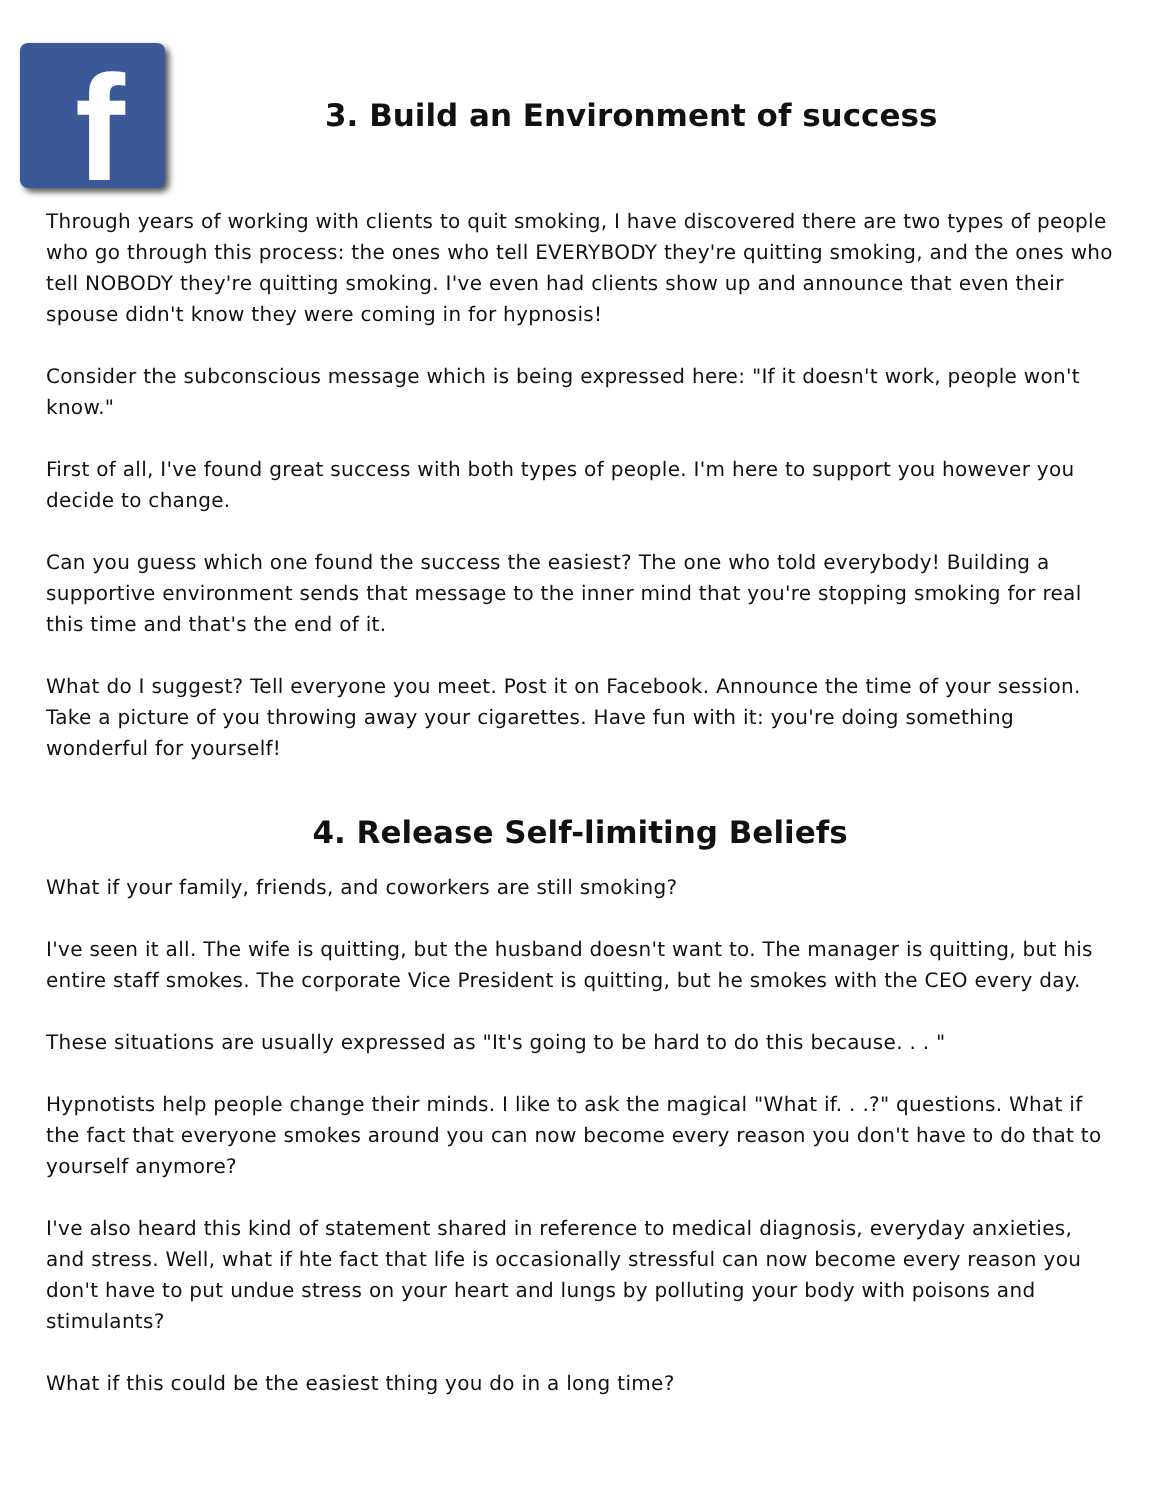f
3. Build an Environment of success
Through years of working with clients to quit smoking, I have discovered there are two types of people who go through this process: the ones who tell EVERYBODY they're quitting smoking, and the ones who tell NOBODY they're quitting smoking. I've even had clients show up and announce that even their spouse didn't know they were coming in for hypnosis!
Consider the subconscious message which is being expressed here: "If it doesn't work, people won't know."
First of all, I've found great success with both types of people. I'm here to support you however you decide to change.
Can you guess which one found the success the easiest? The one who told everybody! Building a supportive environment sends that message to the inner mind that you're stopping smoking for real this time and that's the end of it.
What do I suggest? Tell everyone you meet. Post it on Facebook. Announce the time of your session. Take a picture of you throwing away your cigarettes. Have fun with it: you're doing something wonderful for yourself!
4. Release Self-limiting Beliefs
What if your family, friends, and coworkers are still smoking?
I've seen it all. The wife is quitting, but the husband doesn't want to. The manager is quitting, but his entire staff smokes. The corporate Vice President is quitting, but he smokes with the CEO every day.
These situations are usually expressed as "It's going to be hard to do this because. . . "
Hypnotists help people change their minds. I like to ask the magical "What if. . .?" questions. What if the fact that everyone smokes around you can now become every reason you don't have to do that to yourself anymore?
I've also heard this kind of statement shared in reference to medical diagnosis, everyday anxieties, and stress. Well, what if hte fact that life is occasionally stressful can now become every reason you don't have to put undue stress on your heart and lungs by polluting your body with poisons and stimulants?
What if this could be the easiest thing you do in a long time?